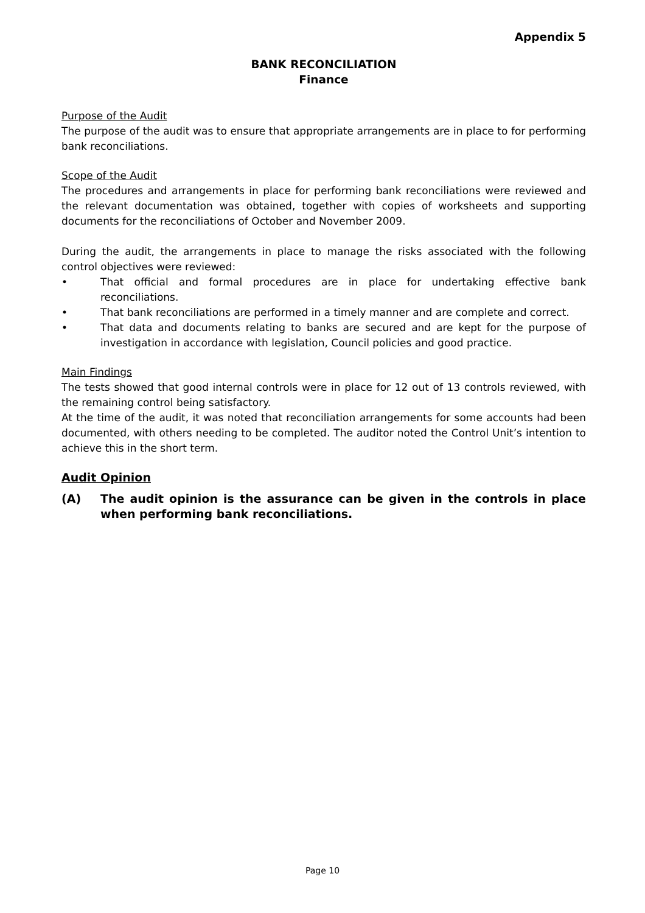Appendix 5
BANK RECONCILIATION
Finance
Purpose of the Audit
The purpose of the audit was to ensure that appropriate arrangements are in place to for performing bank reconciliations.
Scope of the Audit
The procedures and arrangements in place for performing bank reconciliations were reviewed and the relevant documentation was obtained, together with copies of worksheets and supporting documents for the reconciliations of October and November 2009.
During the audit, the arrangements in place to manage the risks associated with the following control objectives were reviewed:
• That official and formal procedures are in place for undertaking effective bank reconciliations.
• That bank reconciliations are performed in a timely manner and are complete and correct.
• That data and documents relating to banks are secured and are kept for the purpose of investigation in accordance with legislation, Council policies and good practice.
Main Findings
The tests showed that good internal controls were in place for 12 out of 13 controls reviewed, with the remaining control being satisfactory.
At the time of the audit, it was noted that reconciliation arrangements for some accounts had been documented, with others needing to be completed. The auditor noted the Control Unit’s intention to achieve this in the short term.
Audit Opinion
(A) The audit opinion is the assurance can be given in the controls in place when performing bank reconciliations.
Page 10